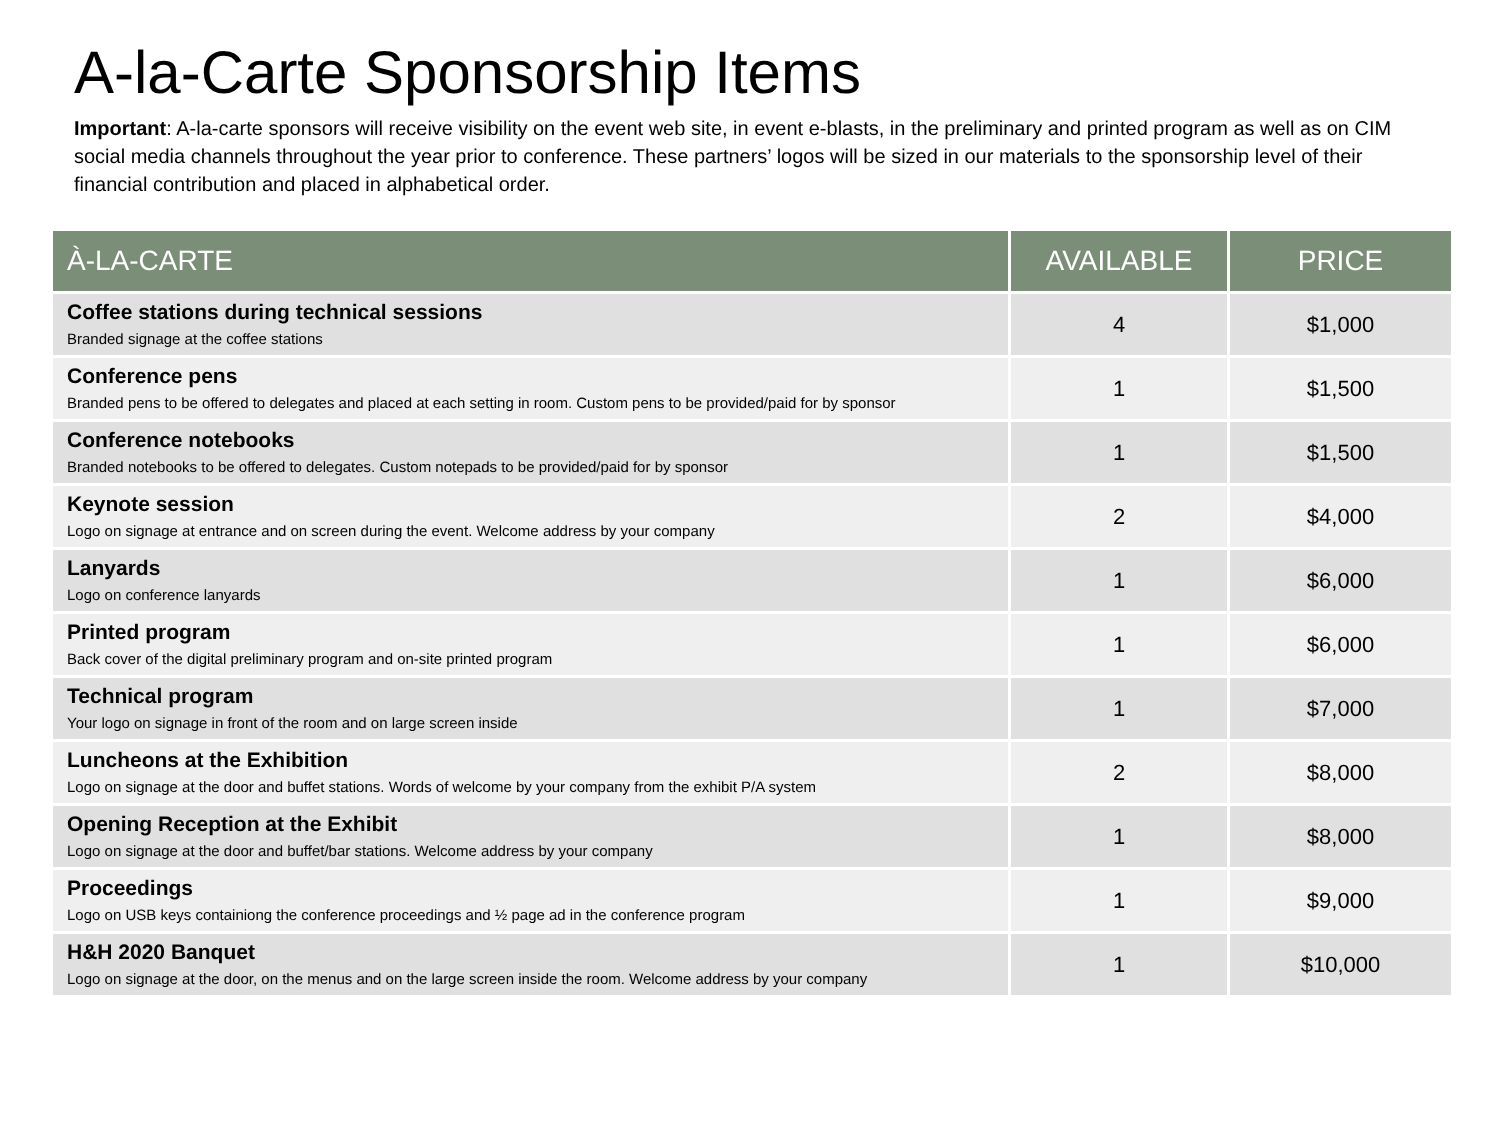A-la-Carte Sponsorship Items
Important: A-la-carte sponsors will receive visibility on the event web site, in event e-blasts, in the preliminary and printed program as well as on CIM social media channels throughout the year prior to conference. These partners’ logos will be sized in our materials to the sponsorship level of their financial contribution and placed in alphabetical order.
| À-LA-CARTE | AVAILABLE | PRICE |
| --- | --- | --- |
| Coffee stations during technical sessions Branded signage at the coffee stations | 4 | $1,000 |
| Conference pens Branded pens to be offered to delegates and placed at each setting in room. Custom pens to be provided/paid for by sponsor | 1 | $1,500 |
| Conference notebooks Branded notebooks to be offered to delegates. Custom notepads to be provided/paid for by sponsor | 1 | $1,500 |
| Keynote session Logo on signage at entrance and on screen during the event. Welcome address by your company | 2 | $4,000 |
| Lanyards Logo on conference lanyards | 1 | $6,000 |
| Printed program Back cover of the digital preliminary program and on-site printed program | 1 | $6,000 |
| Technical program Your logo on signage in front of the room and on large screen inside | 1 | $7,000 |
| Luncheons at the Exhibition Logo on signage at the door and buffet stations. Words of welcome by your company from the exhibit P/A system | 2 | $8,000 |
| Opening Reception at the Exhibit Logo on signage at the door and buffet/bar stations. Welcome address by your company | 1 | $8,000 |
| Proceedings Logo on USB keys containiong the conference proceedings and ½ page ad in the conference program | 1 | $9,000 |
| H&H 2020 Banquet Logo on signage at the door, on the menus and on the large screen inside the room. Welcome address by your company | 1 | $10,000 |